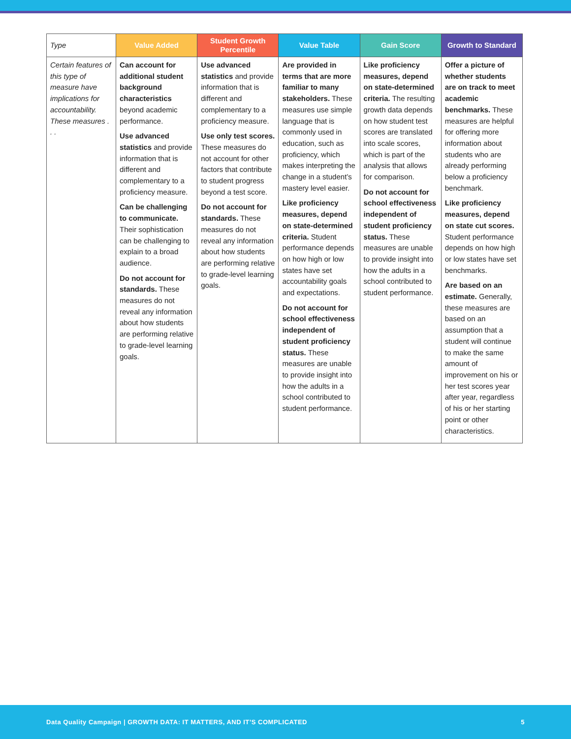| Type | Value Added | Student Growth Percentile | Value Table | Gain Score | Growth to Standard |
| --- | --- | --- | --- | --- | --- |
| Certain features of this type of measure have implications for accountability. These measures . . . | Can account for additional student background characteristics beyond academic performance. Use advanced statistics and provide information that is different and complementary to a proficiency measure. Can be challenging to communicate. Their sophistication can be challenging to explain to a broad audience. Do not account for standards. These measures do not reveal any information about how students are performing relative to grade-level learning goals. | Use advanced statistics and provide information that is different and complementary to a proficiency measure. Use only test scores. These measures do not account for other factors that contribute to student progress beyond a test score. Do not account for standards. These measures do not reveal any information about how students are performing relative to grade-level learning goals. | Are provided in terms that are more familiar to many stakeholders. These measures use simple language that is commonly used in education, such as proficiency, which makes interpreting the change in a student’s mastery level easier. Like proficiency measures, depend on state-determined criteria. Student performance depends on how high or low states have set accountability goals and expectations. Do not account for school effectiveness independent of student proficiency status. These measures are unable to provide insight into how the adults in a school contributed to student performance. | Like proficiency measures, depend on state-determined criteria. The resulting growth data depends on how student test scores are translated into scale scores, which is part of the analysis that allows for comparison. Do not account for school effectiveness independent of student proficiency status. These measures are unable to provide insight into how the adults in a school contributed to student performance. | Offer a picture of whether students are on track to meet academic benchmarks. These measures are helpful for offering more information about students who are already performing below a proficiency benchmark. Like proficiency measures, depend on state cut scores. Student performance depends on how high or low states have set benchmarks. Are based on an estimate. Generally, these measures are based on an assumption that a student will continue to make the same amount of improvement on his or her test scores year after year, regardless of his or her starting point or other characteristics. |
Data Quality Campaign | GROWTH DATA: IT MATTERS, AND IT’S COMPLICATED 5